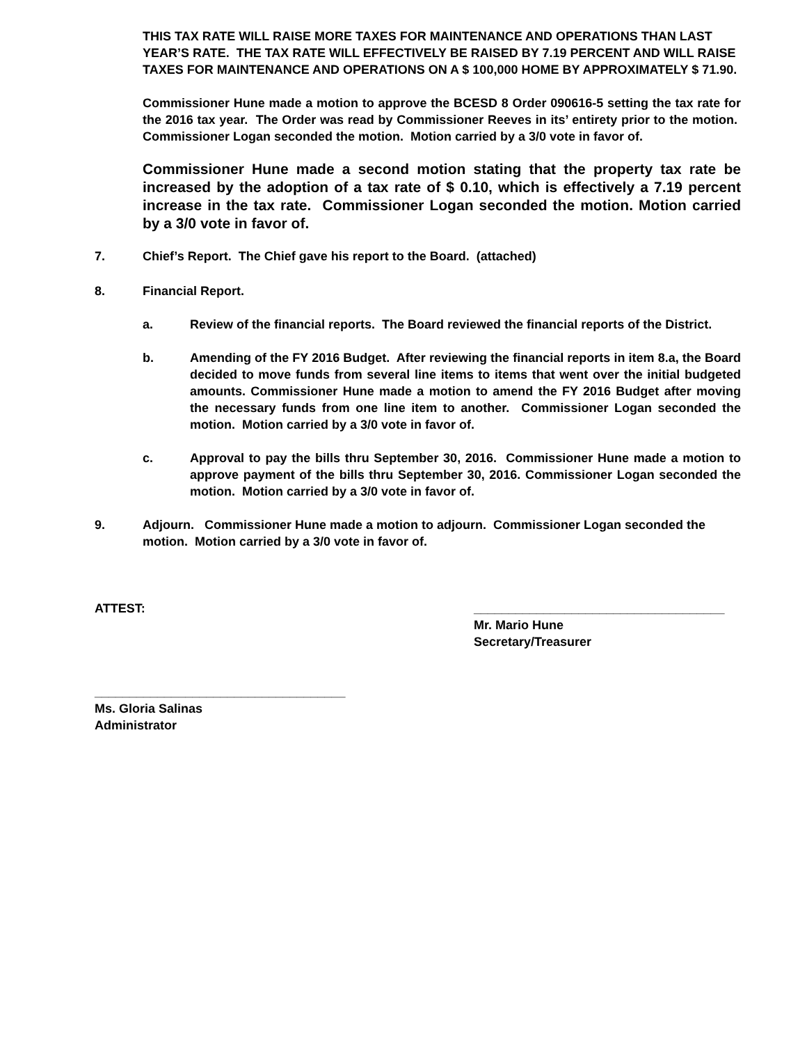THIS TAX RATE WILL RAISE MORE TAXES FOR MAINTENANCE AND OPERATIONS THAN LAST YEAR’S RATE. THE TAX RATE WILL EFFECTIVELY BE RAISED BY 7.19 PERCENT AND WILL RAISE TAXES FOR MAINTENANCE AND OPERATIONS ON A $ 100,000 HOME BY APPROXIMATELY $ 71.90.
Commissioner Hune made a motion to approve the BCESD 8 Order 090616-5 setting the tax rate for the 2016 tax year. The Order was read by Commissioner Reeves in its’ entirety prior to the motion. Commissioner Logan seconded the motion. Motion carried by a 3/0 vote in favor of.
Commissioner Hune made a second motion stating that the property tax rate be increased by the adoption of a tax rate of $ 0.10, which is effectively a 7.19 percent increase in the tax rate. Commissioner Logan seconded the motion. Motion carried by a 3/0 vote in favor of.
7. Chief’s Report. The Chief gave his report to the Board. (attached)
8. Financial Report.
a. Review of the financial reports. The Board reviewed the financial reports of the District.
b. Amending of the FY 2016 Budget. After reviewing the financial reports in item 8.a, the Board decided to move funds from several line items to items that went over the initial budgeted amounts. Commissioner Hune made a motion to amend the FY 2016 Budget after moving the necessary funds from one line item to another. Commissioner Logan seconded the motion. Motion carried by a 3/0 vote in favor of.
c. Approval to pay the bills thru September 30, 2016. Commissioner Hune made a motion to approve payment of the bills thru September 30, 2016. Commissioner Logan seconded the motion. Motion carried by a 3/0 vote in favor of.
9. Adjourn. Commissioner Hune made a motion to adjourn. Commissioner Logan seconded the motion. Motion carried by a 3/0 vote in favor of.
ATTEST: ____________________________________
Mr. Mario Hune
Secretary/Treasurer
____________________________________
Ms. Gloria Salinas
Administrator